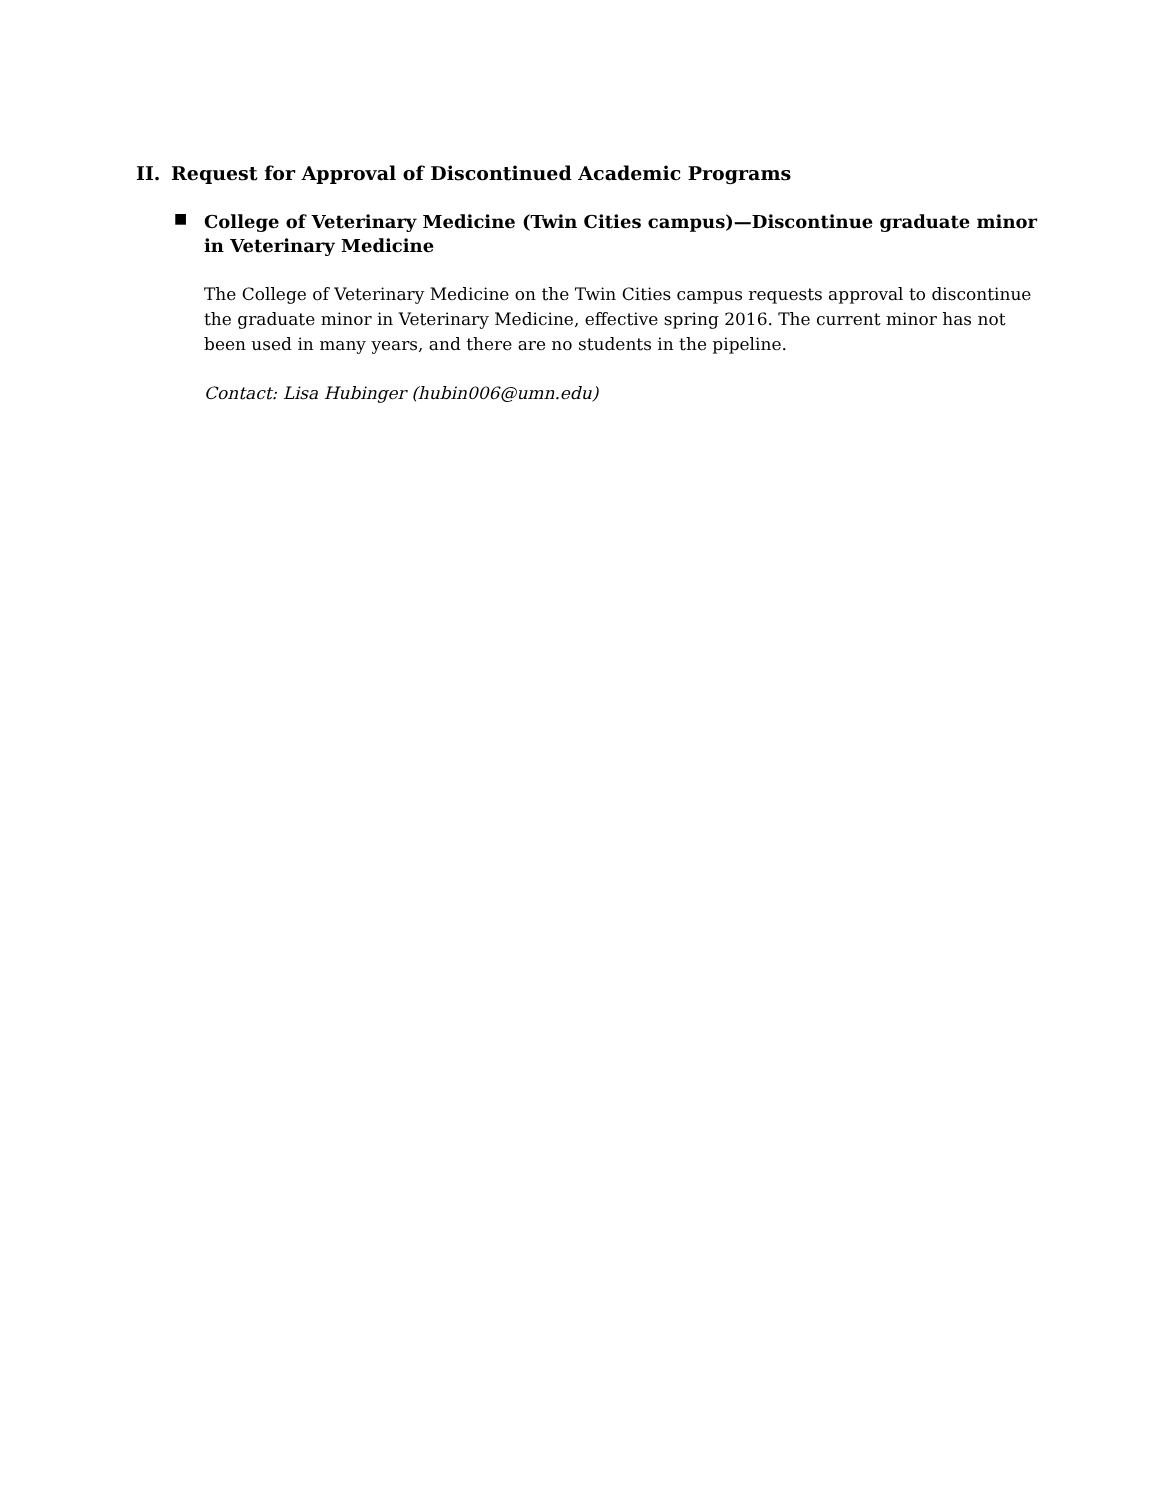II. Request for Approval of Discontinued Academic Programs
■
College of Veterinary Medicine (Twin Cities campus)—Discontinue graduate minor in Veterinary Medicine
The College of Veterinary Medicine on the Twin Cities campus requests approval to discontinue the graduate minor in Veterinary Medicine, effective spring 2016. The current minor has not been used in many years, and there are no students in the pipeline.
Contact: Lisa Hubinger (hubin006@umn.edu)